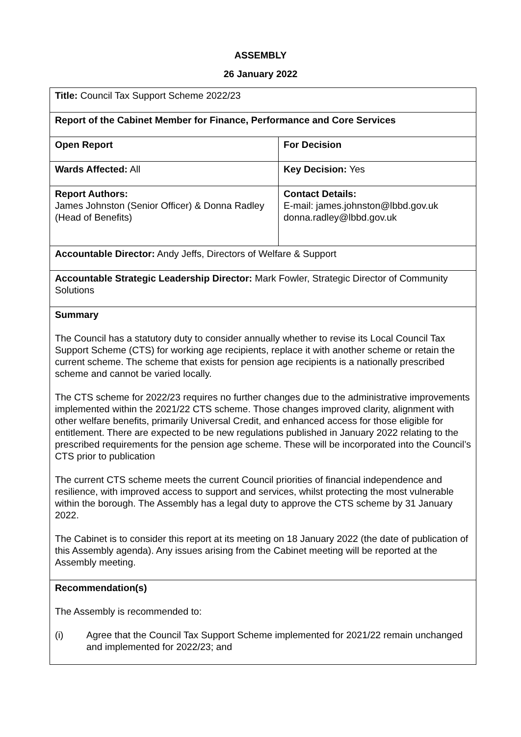ASSEMBLY
26 January 2022
| Title: Council Tax Support Scheme 2022/23 | |
| Report of the Cabinet Member for Finance, Performance and Core Services | |
| Open Report | For Decision |
| Wards Affected: All | Key Decision: Yes |
| Report Authors: James Johnston (Senior Officer) & Donna Radley (Head of Benefits) | Contact Details: E-mail: james.johnston@lbbd.gov.uk donna.radley@lbbd.gov.uk |
| Accountable Director: Andy Jeffs, Directors of Welfare & Support | |
| Accountable Strategic Leadership Director: Mark Fowler, Strategic Director of Community Solutions | |
| Summary The Council has a statutory duty to consider annually whether to revise its Local Council Tax Support Scheme (CTS) for working age recipients, replace it with another scheme or retain the current scheme. The scheme that exists for pension age recipients is a nationally prescribed scheme and cannot be varied locally. The CTS scheme for 2022/23 requires no further changes due to the administrative improvements implemented within the 2021/22 CTS scheme. Those changes improved clarity, alignment with other welfare benefits, primarily Universal Credit, and enhanced access for those eligible for entitlement. There are expected to be new regulations published in January 2022 relating to the prescribed requirements for the pension age scheme. These will be incorporated into the Council’s CTS prior to publication The current CTS scheme meets the current Council priorities of financial independence and resilience, with improved access to support and services, whilst protecting the most vulnerable within the borough. The Assembly has a legal duty to approve the CTS scheme by 31 January 2022. The Cabinet is to consider this report at its meeting on 18 January 2022 (the date of publication of this Assembly agenda). Any issues arising from the Cabinet meeting will be reported at the Assembly meeting. | |
| Recommendation(s) The Assembly is recommended to: (i) Agree that the Council Tax Support Scheme implemented for 2021/22 remain unchanged and implemented for 2022/23; and | |